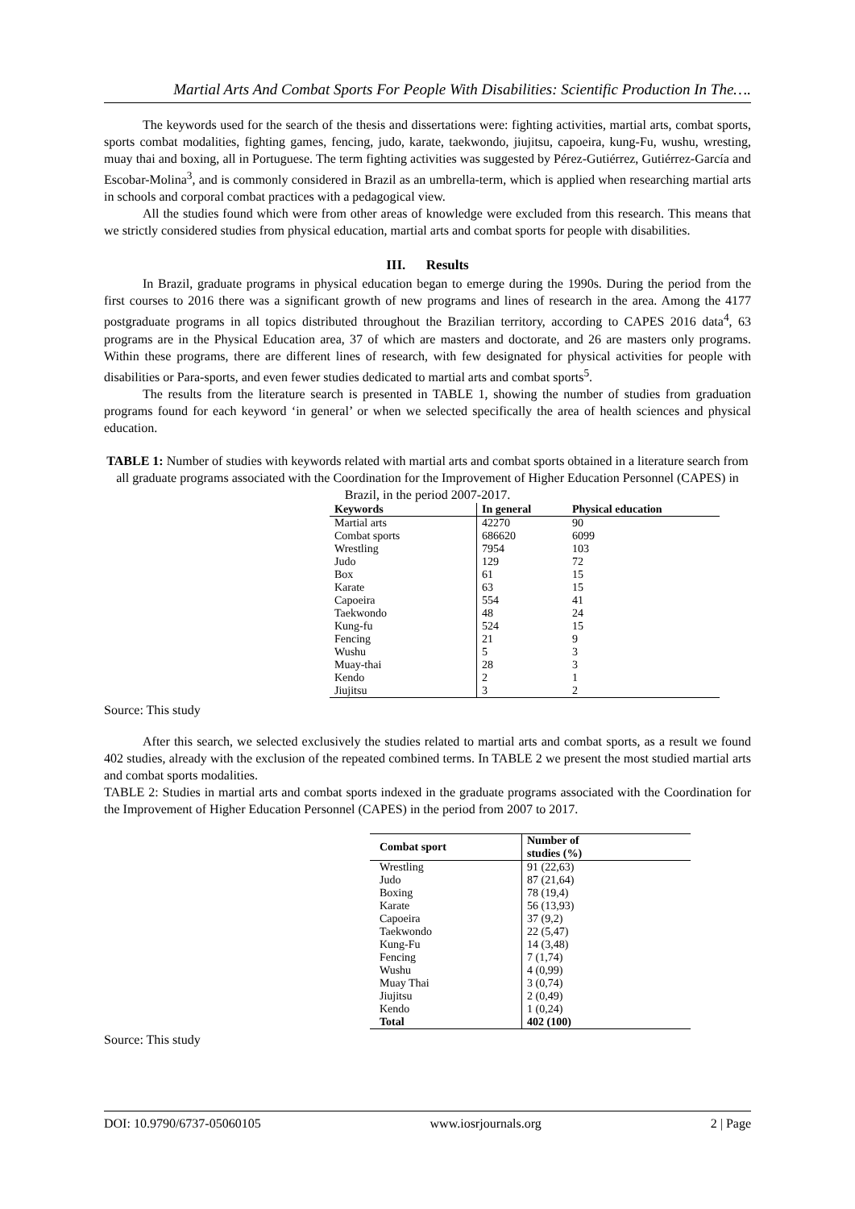Martial Arts And Combat Sports For People With Disabilities: Scientific Production In The….
The keywords used for the search of the thesis and dissertations were: fighting activities, martial arts, combat sports, sports combat modalities, fighting games, fencing, judo, karate, taekwondo, jiujitsu, capoeira, kung-Fu, wushu, wresting, muay thai and boxing, all in Portuguese. The term fighting activities was suggested by Pérez-Gutiérrez, Gutiérrez-García and Escobar-Molina<sup>3</sup>, and is commonly considered in Brazil as an umbrella-term, which is applied when researching martial arts in schools and corporal combat practices with a pedagogical view.
All the studies found which were from other areas of knowledge were excluded from this research. This means that we strictly considered studies from physical education, martial arts and combat sports for people with disabilities.
III. Results
In Brazil, graduate programs in physical education began to emerge during the 1990s. During the period from the first courses to 2016 there was a significant growth of new programs and lines of research in the area. Among the 4177 postgraduate programs in all topics distributed throughout the Brazilian territory, according to CAPES 2016 data<sup>4</sup>, 63 programs are in the Physical Education area, 37 of which are masters and doctorate, and 26 are masters only programs. Within these programs, there are different lines of research, with few designated for physical activities for people with disabilities or Para-sports, and even fewer studies dedicated to martial arts and combat sports<sup>5</sup>.
The results from the literature search is presented in TABLE 1, showing the number of studies from graduation programs found for each keyword ‘in general’ or when we selected specifically the area of health sciences and physical education.
TABLE 1: Number of studies with keywords related with martial arts and combat sports obtained in a literature search from all graduate programs associated with the Coordination for the Improvement of Higher Education Personnel (CAPES) in Brazil, in the period 2007-2017.
| Keywords | In general | Physical education |
| --- | --- | --- |
| Martial arts | 42270 | 90 |
| Combat sports | 686620 | 6099 |
| Wrestling | 7954 | 103 |
| Judo | 129 | 72 |
| Box | 61 | 15 |
| Karate | 63 | 15 |
| Capoeira | 554 | 41 |
| Taekwondo | 48 | 24 |
| Kung-fu | 524 | 15 |
| Fencing | 21 | 9 |
| Wushu | 5 | 3 |
| Muay-thai | 28 | 3 |
| Kendo | 2 | 1 |
| Jiujitsu | 3 | 2 |
Source: This study
After this search, we selected exclusively the studies related to martial arts and combat sports, as a result we found 402 studies, already with the exclusion of the repeated combined terms. In TABLE 2 we present the most studied martial arts and combat sports modalities.
TABLE 2: Studies in martial arts and combat sports indexed in the graduate programs associated with the Coordination for the Improvement of Higher Education Personnel (CAPES) in the period from 2007 to 2017.
| Combat sport | Number of studies (%) |
| --- | --- |
| Wrestling | 91 (22,63) |
| Judo | 87 (21,64) |
| Boxing | 78 (19,4) |
| Karate | 56 (13,93) |
| Capoeira | 37 (9,2) |
| Taekwondo | 22 (5,47) |
| Kung-Fu | 14 (3,48) |
| Fencing | 7 (1,74) |
| Wushu | 4 (0,99) |
| Muay Thai | 3 (0,74) |
| Jiujitsu | 2 (0,49) |
| Kendo | 1 (0,24) |
| Total | 402 (100) |
Source: This study
DOI: 10.9790/6737-05060105 www.iosrjournals.org 2 | Page